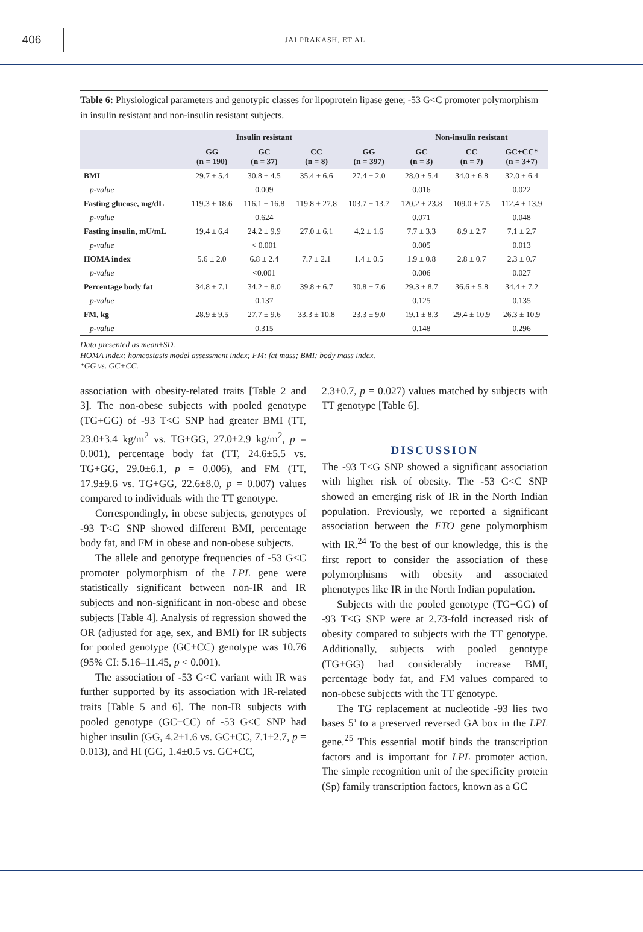406
JAI PRAKASH, ET AL.
Table 6: Physiological parameters and genotypic classes for lipoprotein lipase gene; -53 G<C promoter polymorphism in insulin resistant and non-insulin resistant subjects.
| | Insulin resistant | | | | Non-insulin resistant | | |
| --- | --- | --- | --- | --- | --- | --- | --- |
| | GG (n = 190) | GC (n = 37) | CC (n = 8) | GG (n = 397) | GC (n = 3) | CC (n = 7) | GC+CC* (n = 3+7) |
| BMI | 29.7 ± 5.4 | 30.8 ± 4.5 | 35.4 ± 6.6 | 27.4 ± 2.0 | 28.0 ± 5.4 | 34.0 ± 6.8 | 32.0 ± 6.4 |
| p-value | | 0.009 | | | 0.016 | | 0.022 |
| Fasting glucose, mg/dL | 119.3 ± 18.6 | 116.1 ± 16.8 | 119.8 ± 27.8 | 103.7 ± 13.7 | 120.2 ± 23.8 | 109.0 ± 7.5 | 112.4 ± 13.9 |
| p-value | | 0.624 | | | 0.071 | | 0.048 |
| Fasting insulin, mU/mL | 19.4 ± 6.4 | 24.2 ± 9.9 | 27.0 ± 6.1 | 4.2 ± 1.6 | 7.7 ± 3.3 | 8.9 ± 2.7 | 7.1 ± 2.7 |
| p-value | | < 0.001 | | | 0.005 | | 0.013 |
| HOMA index | 5.6 ± 2.0 | 6.8 ± 2.4 | 7.7 ± 2.1 | 1.4 ± 0.5 | 1.9 ± 0.8 | 2.8 ± 0.7 | 2.3 ± 0.7 |
| p-value | | <0.001 | | | 0.006 | | 0.027 |
| Percentage body fat | 34.8 ± 7.1 | 34.2 ± 8.0 | 39.8 ± 6.7 | 30.8 ± 7.6 | 29.3 ± 8.7 | 36.6 ± 5.8 | 34.4 ± 7.2 |
| p-value | | 0.137 | | | 0.125 | | 0.135 |
| FM, kg | 28.9 ± 9.5 | 27.7 ± 9.6 | 33.3 ± 10.8 | 23.3 ± 9.0 | 19.1 ± 8.3 | 29.4 ± 10.9 | 26.3 ± 10.9 |
| p-value | | 0.315 | | | 0.148 | | 0.296 |
Data presented as mean±SD.
HOMA index: homeostasis model assessment index; FM: fat mass; BMI: body mass index.
*GG vs. GC+CC.
association with obesity-related traits [Table 2 and 3]. The non-obese subjects with pooled genotype (TG+GG) of -93 T<G SNP had greater BMI (TT, 23.0±3.4 kg/m<sup>2</sup> vs. TG+GG, 27.0±2.9 kg/m<sup>2</sup>, p = 0.001), percentage body fat (TT, 24.6±5.5 vs. TG+GG, 29.0±6.1, p = 0.006), and FM (TT, 17.9±9.6 vs. TG+GG, 22.6±8.0, p = 0.007) values compared to individuals with the TT genotype.
Correspondingly, in obese subjects, genotypes of -93 T<G SNP showed different BMI, percentage body fat, and FM in obese and non-obese subjects.
The allele and genotype frequencies of -53 G<C promoter polymorphism of the LPL gene were statistically significant between non-IR and IR subjects and non-significant in non-obese and obese subjects [Table 4]. Analysis of regression showed the OR (adjusted for age, sex, and BMI) for IR subjects for pooled genotype (GC+CC) genotype was 10.76 (95% CI: 5.16–11.45, p < 0.001).
The association of -53 G<C variant with IR was further supported by its association with IR-related traits [Table 5 and 6]. The non-IR subjects with pooled genotype (GC+CC) of -53 G<C SNP had higher insulin (GG, 4.2±1.6 vs. GC+CC, 7.1±2.7, p = 0.013), and HI (GG, 1.4±0.5 vs. GC+CC,
2.3±0.7, p = 0.027) values matched by subjects with TT genotype [Table 6].
DISCUSSION
The -93 T<G SNP showed a significant association with higher risk of obesity. The -53 G<C SNP showed an emerging risk of IR in the North Indian population. Previously, we reported a significant association between the FTO gene polymorphism with IR.<sup>24</sup> To the best of our knowledge, this is the first report to consider the association of these polymorphisms with obesity and associated phenotypes like IR in the North Indian population.
Subjects with the pooled genotype (TG+GG) of -93 T<G SNP were at 2.73-fold increased risk of obesity compared to subjects with the TT genotype. Additionally, subjects with pooled genotype (TG+GG) had considerably increase BMI, percentage body fat, and FM values compared to non-obese subjects with the TT genotype.
The TG replacement at nucleotide -93 lies two bases 5’ to a preserved reversed GA box in the LPL gene.<sup>25</sup> This essential motif binds the transcription factors and is important for LPL promoter action. The simple recognition unit of the specificity protein (Sp) family transcription factors, known as a GC